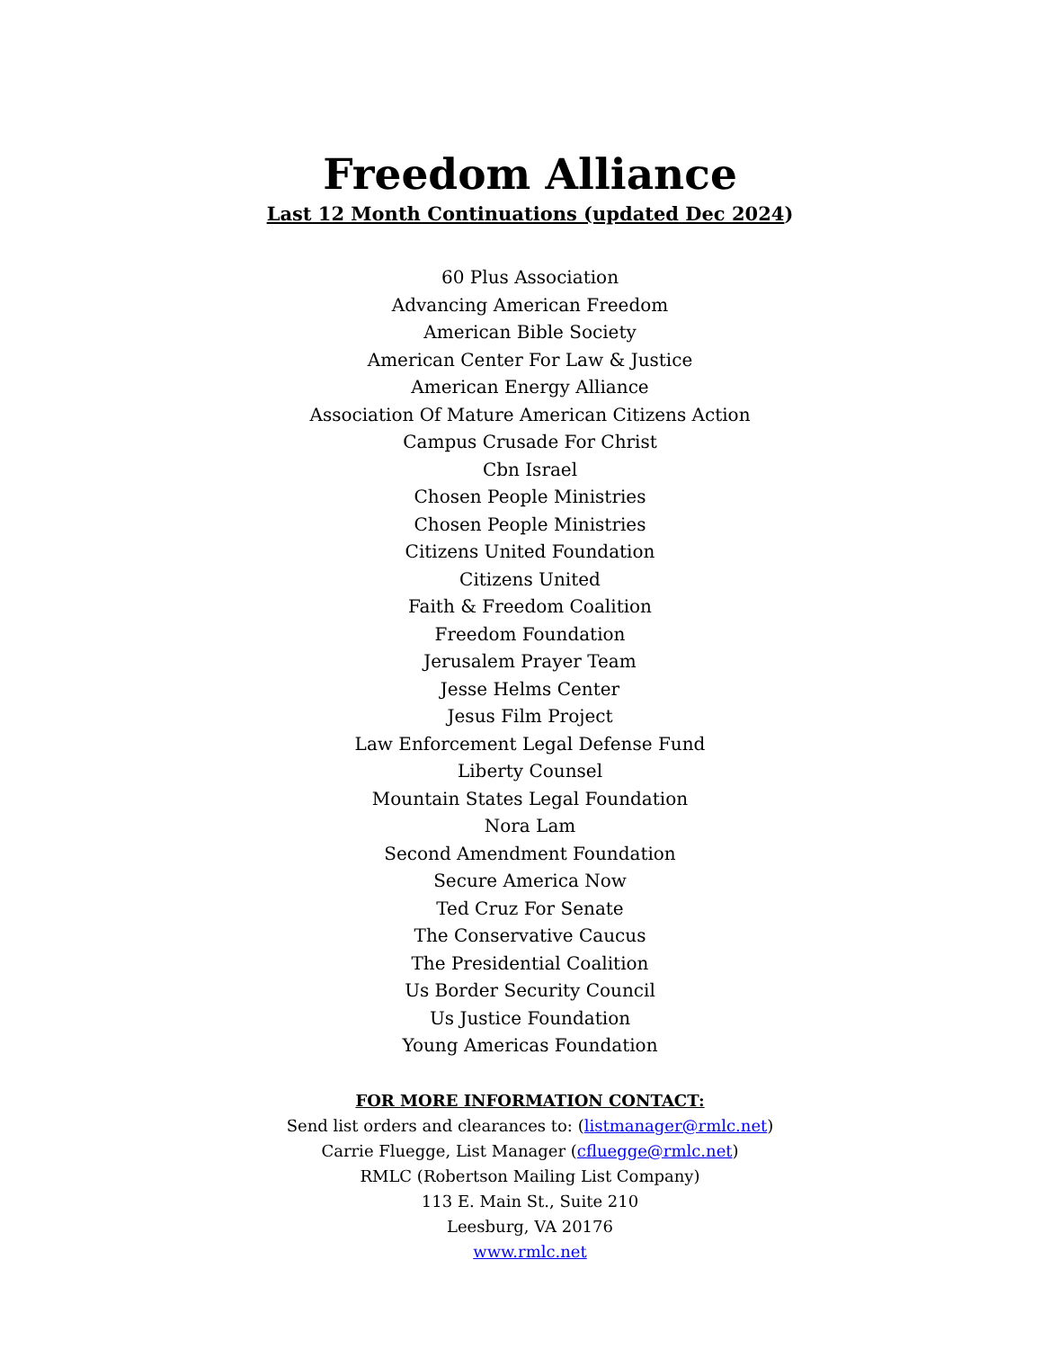Freedom Alliance
Last 12 Month Continuations (updated Dec 2024)
60 Plus Association
Advancing American Freedom
American Bible Society
American Center For Law & Justice
American Energy Alliance
Association Of Mature American Citizens Action
Campus Crusade For Christ
Cbn Israel
Chosen People Ministries
Chosen People Ministries
Citizens United Foundation
Citizens United
Faith & Freedom Coalition
Freedom Foundation
Jerusalem Prayer Team
Jesse Helms Center
Jesus Film Project
Law Enforcement Legal Defense Fund
Liberty Counsel
Mountain States Legal Foundation
Nora Lam
Second Amendment Foundation
Secure America Now
Ted Cruz For Senate
The Conservative Caucus
The Presidential Coalition
Us Border Security Council
Us Justice Foundation
Young Americas Foundation
FOR MORE INFORMATION CONTACT:
Send list orders and clearances to: (listmanager@rmlc.net)
Carrie Fluegge, List Manager (cfluegge@rmlc.net)
RMLC (Robertson Mailing List Company)
113 E. Main St., Suite 210
Leesburg, VA 20176
www.rmlc.net